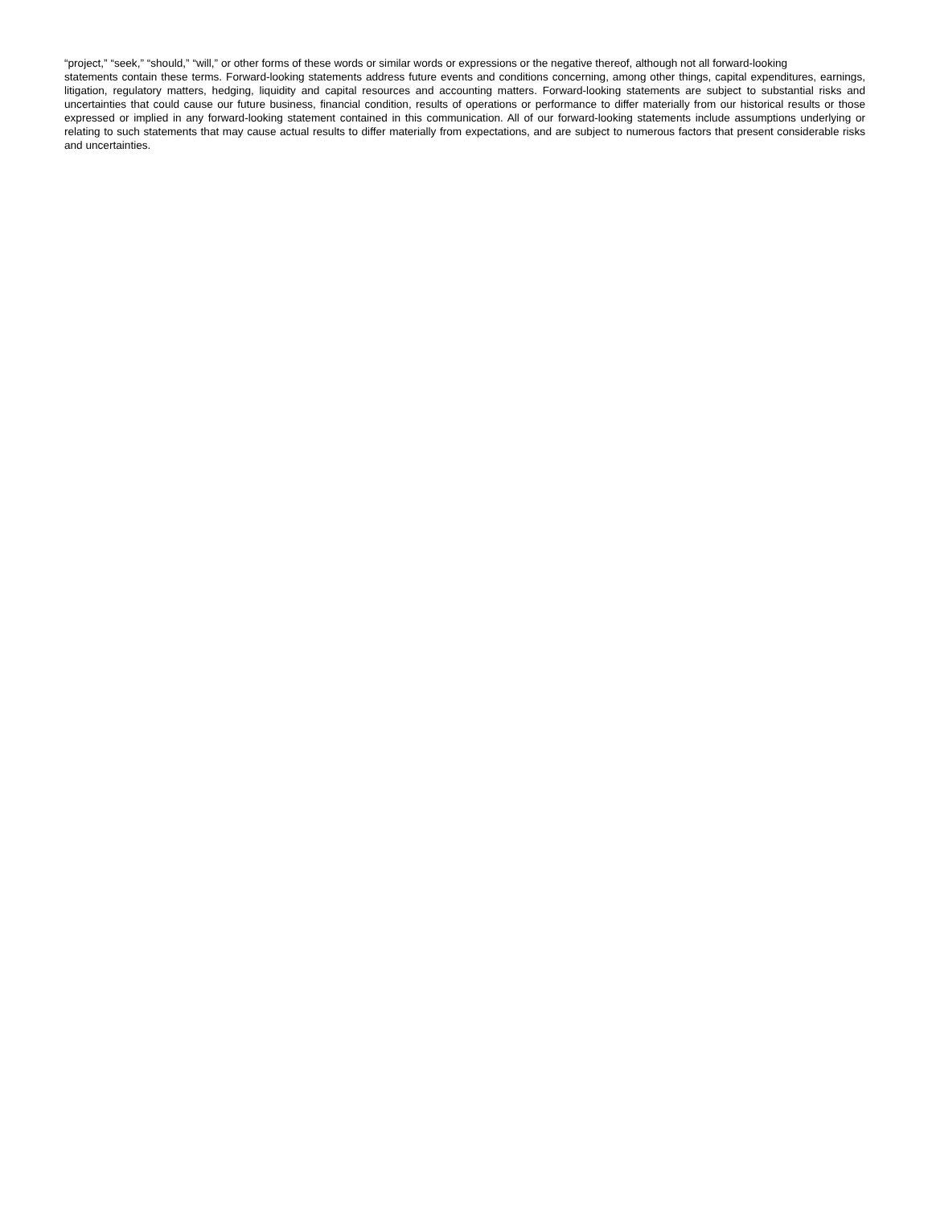“project,” “seek,” “should,” “will,” or other forms of these words or similar words or expressions or the negative thereof, although not all forward-looking
statements contain these terms. Forward-looking statements address future events and conditions concerning, among other things, capital expenditures, earnings, litigation, regulatory matters, hedging, liquidity and capital resources and accounting matters. Forward-looking statements are subject to substantial risks and uncertainties that could cause our future business, financial condition, results of operations or performance to differ materially from our historical results or those expressed or implied in any forward-looking statement contained in this communication. All of our forward-looking statements include assumptions underlying or relating to such statements that may cause actual results to differ materially from expectations, and are subject to numerous factors that present considerable risks and uncertainties.